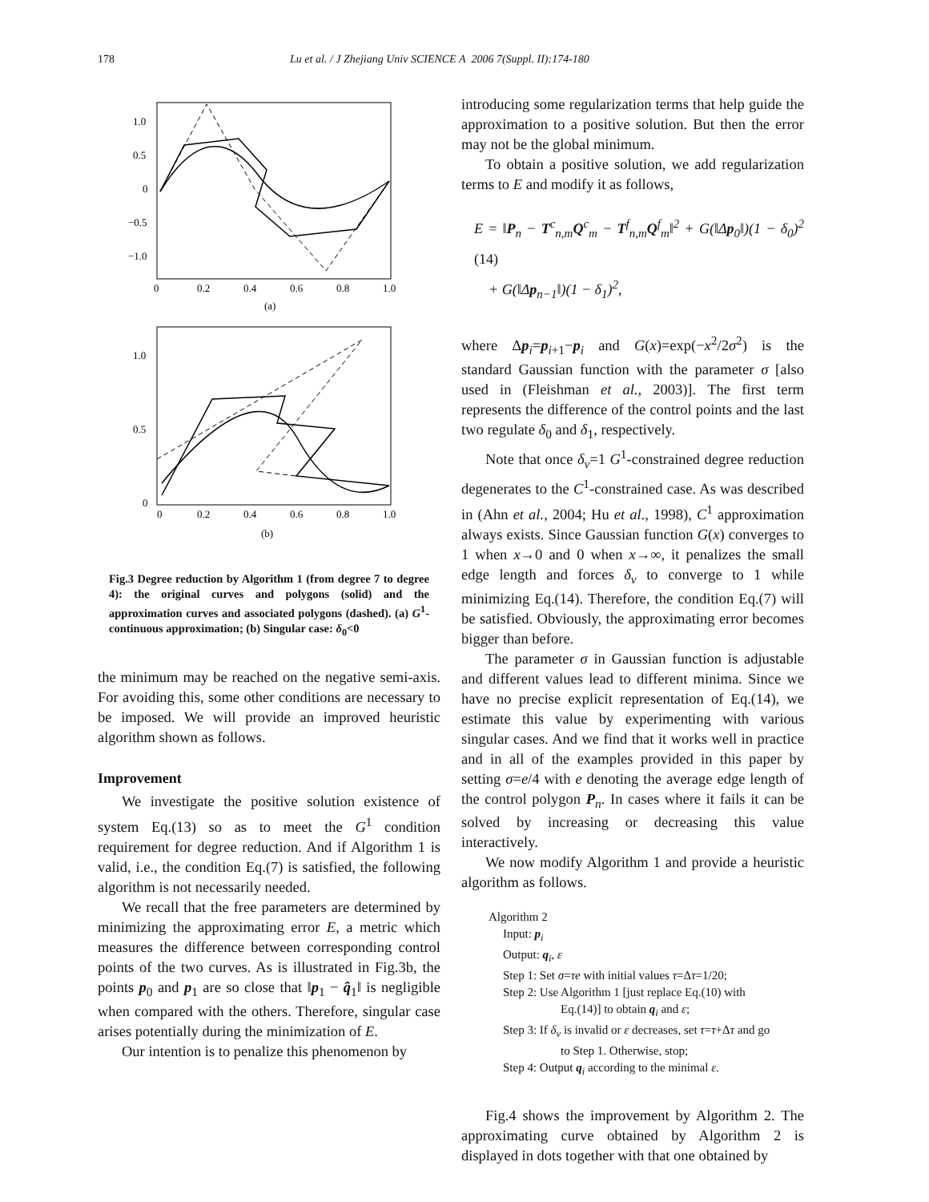178 Lu et al. / J Zhejiang Univ SCIENCE A 2006 7(Suppl. II):174-180
1.0
0.5
0
−0.5
−1.0
0
0.2
0.4
0.6
0.8
1.0
(a)
1.0
0.5
0
0
0.2
0.4
0.6
0.8
1.0
(b)
Fig.3 Degree reduction by Algorithm 1 (from degree 7 to degree 4): the original curves and polygons (solid) and the approximation curves and associated polygons (dashed). (a) G<sup>1</sup>-continuous approximation; (b) Singular case: δ<sub>0</sub><0
the minimum may be reached on the negative semi-axis. For avoiding this, some other conditions are necessary to be imposed. We will provide an improved heuristic algorithm shown as follows.
Improvement
We investigate the positive solution existence of system Eq.(13) so as to meet the G<sup>1</sup> condition requirement for degree reduction. And if Algorithm 1 is valid, i.e., the condition Eq.(7) is satisfied, the following algorithm is not necessarily needed.
We recall that the free parameters are determined by minimizing the approximating error E, a metric which measures the difference between corresponding control points of the two curves. As is illustrated in Fig.3b, the points p<sub>0</sub> and p<sub>1</sub> are so close that ‖p<sub>1</sub> − q̂<sub>1</sub>‖ is negligible when compared with the others. Therefore, singular case arises potentially during the minimization of E.
Our intention is to penalize this phenomenon by
introducing some regularization terms that help guide the approximation to a positive solution. But then the error may not be the global minimum.
To obtain a positive solution, we add regularization terms to E and modify it as follows,
E = ‖P<sub>n</sub> − T<sup>c</sup><sub>n,m</sub>Q<sup>c</sup><sub>m</sub> − T<sup>f</sup><sub>n,m</sub>Q<sup>f</sup><sub>m</sub>‖<sup>2</sup> + G(‖Δp<sub>0</sub>‖)(1 − δ<sub>0</sub>)<sup>2</sup> (14)
+ G(‖Δp<sub>n−1</sub>‖)(1 − δ<sub>1</sub>)<sup>2</sup>,
where Δp<sub>i</sub>=p<sub>i+1</sub>−p<sub>i</sub> and G(x)=exp(−x<sup>2</sup>/2σ<sup>2</sup>) is the standard Gaussian function with the parameter σ [also used in (Fleishman et al., 2003)]. The first term represents the difference of the control points and the last two regulate δ<sub>0</sub> and δ<sub>1</sub>, respectively.
Note that once δ<sub>v</sub>=1 G<sup>1</sup>-constrained degree reduction degenerates to the C<sup>1</sup>-constrained case. As was described in (Ahn et al., 2004; Hu et al., 1998), C<sup>1</sup> approximation always exists. Since Gaussian function G(x) converges to 1 when x→0 and 0 when x→∞, it penalizes the small edge length and forces δ<sub>v</sub> to converge to 1 while minimizing Eq.(14). Therefore, the condition Eq.(7) will be satisfied. Obviously, the approximating error becomes bigger than before.
The parameter σ in Gaussian function is adjustable and different values lead to different minima. Since we have no precise explicit representation of Eq.(14), we estimate this value by experimenting with various singular cases. And we find that it works well in practice and in all of the examples provided in this paper by setting σ=e/4 with e denoting the average edge length of the control polygon P<sub>n</sub>. In cases where it fails it can be solved by increasing or decreasing this value interactively.
We now modify Algorithm 1 and provide a heuristic algorithm as follows.
Algorithm 2
Input: p<sub>i</sub>
Output: q<sub>i</sub>, ε
Step 1: Set σ=τe with initial values τ=Δτ=1/20;
Step 2: Use Algorithm 1 [just replace Eq.(10) with
Eq.(14)] to obtain q<sub>i</sub> and ε;
Step 3: If δ<sub>v</sub> is invalid or ε decreases, set τ=τ+Δτ and go
to Step 1. Otherwise, stop;
Step 4: Output q<sub>i</sub> according to the minimal ε.
Fig.4 shows the improvement by Algorithm 2. The approximating curve obtained by Algorithm 2 is displayed in dots together with that one obtained by